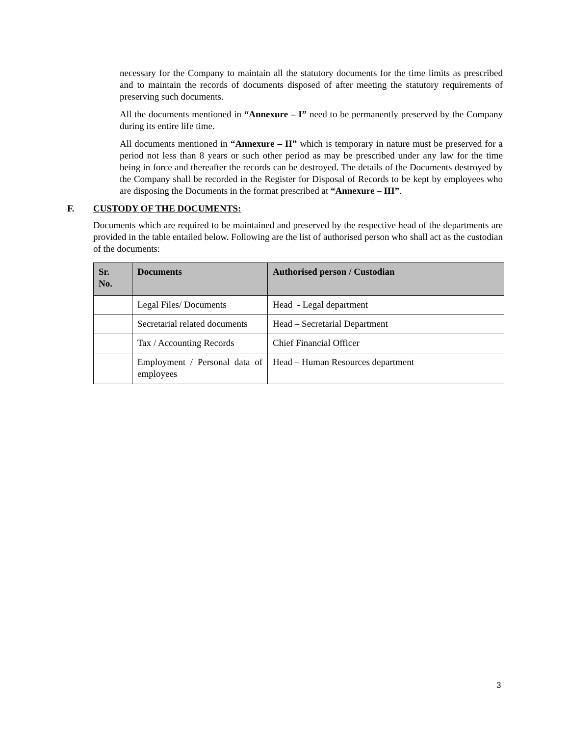necessary for the Company to maintain all the statutory documents for the time limits as prescribed and to maintain the records of documents disposed of after meeting the statutory requirements of preserving such documents.
All the documents mentioned in “Annexure – I” need to be permanently preserved by the Company during its entire life time.
All documents mentioned in “Annexure – II” which is temporary in nature must be preserved for a period not less than 8 years or such other period as may be prescribed under any law for the time being in force and thereafter the records can be destroyed. The details of the Documents destroyed by the Company shall be recorded in the Register for Disposal of Records to be kept by employees who are disposing the Documents in the format prescribed at “Annexure – III”.
F. CUSTODY OF THE DOCUMENTS:
Documents which are required to be maintained and preserved by the respective head of the departments are provided in the table entailed below. Following are the list of authorised person who shall act as the custodian of the documents:
| Sr. No. | Documents | Authorised person / Custodian |
| --- | --- | --- |
| | Legal Files/ Documents | Head - Legal department |
| | Secretarial related documents | Head – Secretarial Department |
| | Tax / Accounting Records | Chief Financial Officer |
| | Employment / Personal data of employees | Head – Human Resources department |
3